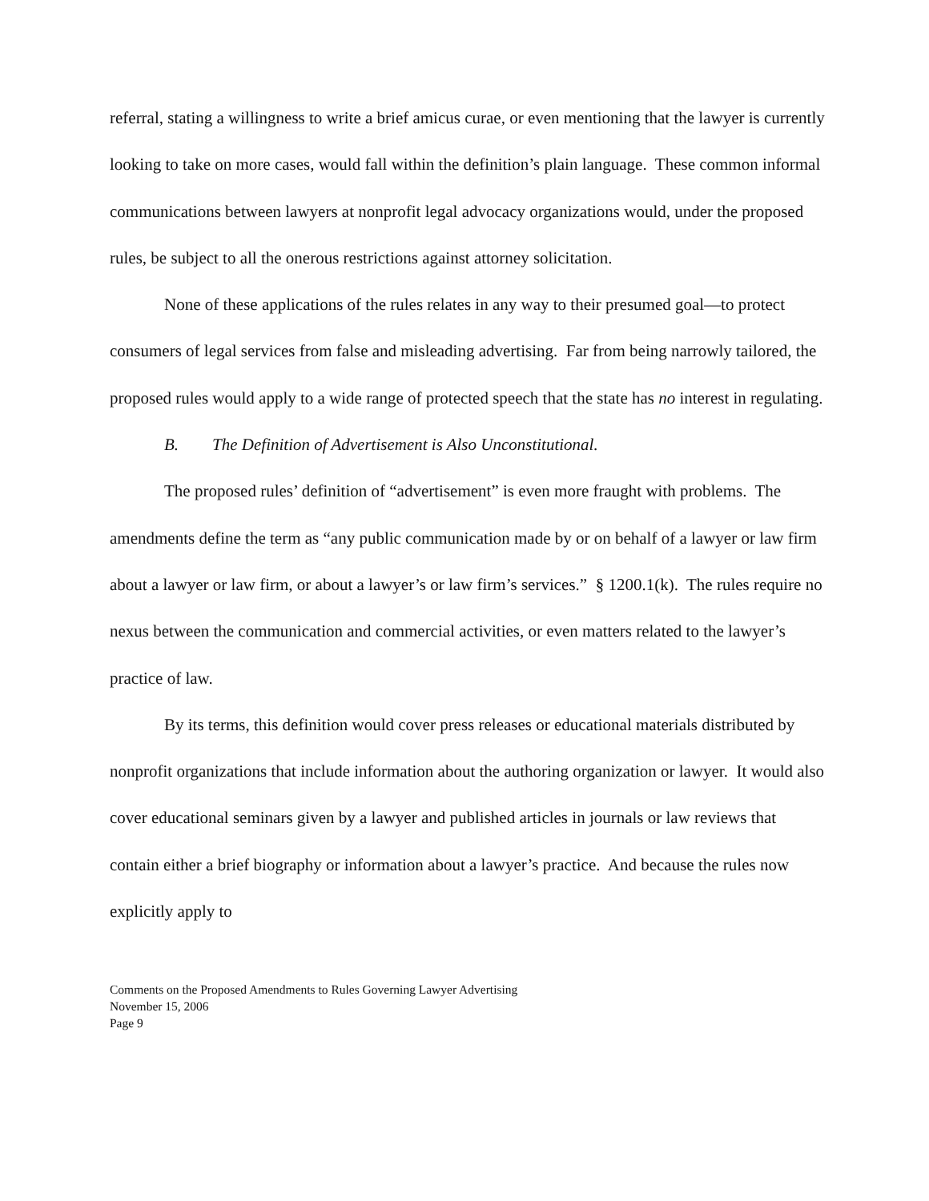referral, stating a willingness to write a brief amicus curae, or even mentioning that the lawyer is currently looking to take on more cases, would fall within the definition’s plain language. These common informal communications between lawyers at nonprofit legal advocacy organizations would, under the proposed rules, be subject to all the onerous restrictions against attorney solicitation.
None of these applications of the rules relates in any way to their presumed goal—to protect consumers of legal services from false and misleading advertising. Far from being narrowly tailored, the proposed rules would apply to a wide range of protected speech that the state has no interest in regulating.
B. The Definition of Advertisement is Also Unconstitutional.
The proposed rules’ definition of “advertisement” is even more fraught with problems. The amendments define the term as “any public communication made by or on behalf of a lawyer or law firm about a lawyer or law firm, or about a lawyer’s or law firm’s services.” § 1200.1(k). The rules require no nexus between the communication and commercial activities, or even matters related to the lawyer’s practice of law.
By its terms, this definition would cover press releases or educational materials distributed by nonprofit organizations that include information about the authoring organization or lawyer. It would also cover educational seminars given by a lawyer and published articles in journals or law reviews that contain either a brief biography or information about a lawyer’s practice. And because the rules now explicitly apply to
Comments on the Proposed Amendments to Rules Governing Lawyer Advertising
November 15, 2006
Page 9